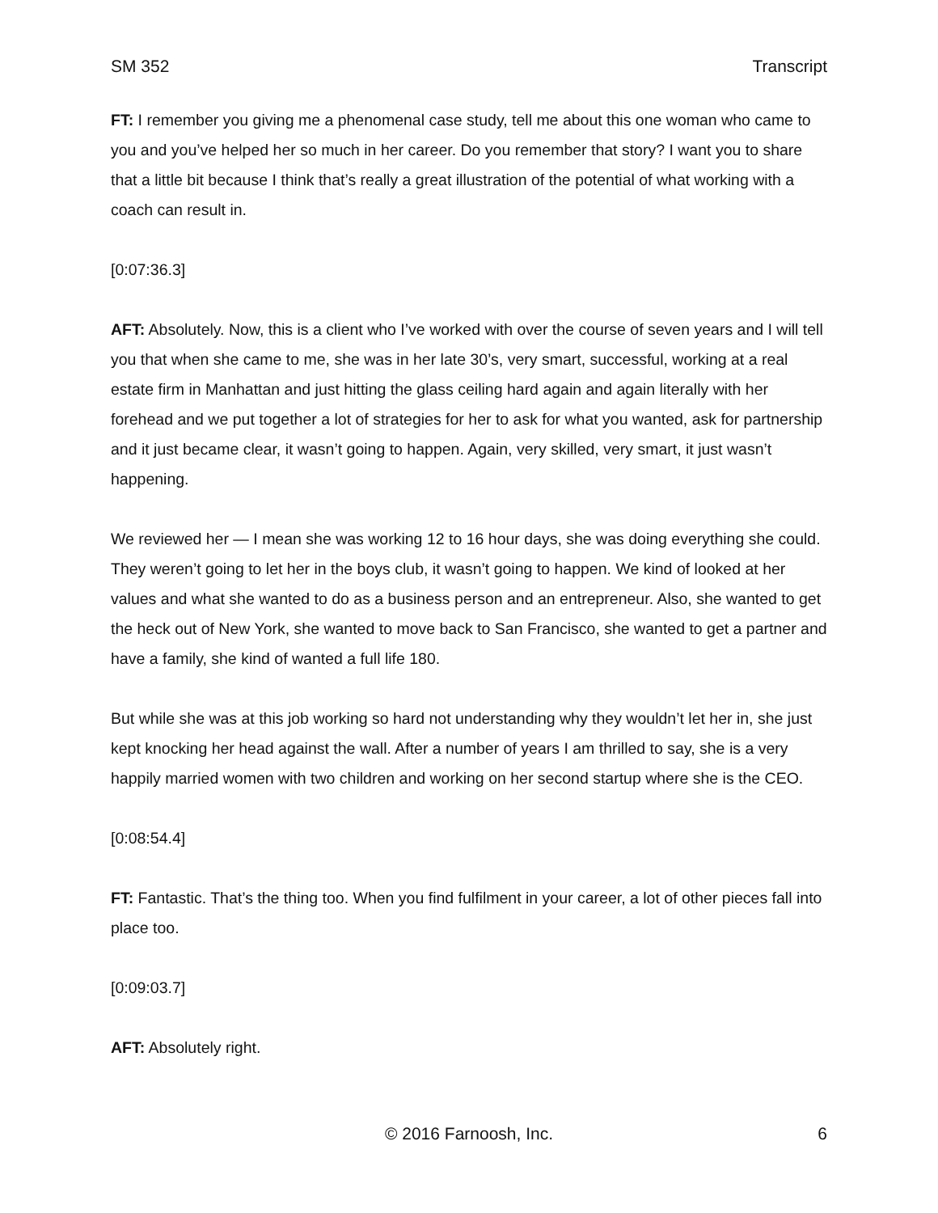SM 352 Transcript
FT: I remember you giving me a phenomenal case study, tell me about this one woman who came to you and you’ve helped her so much in her career. Do you remember that story? I want you to share that a little bit because I think that’s really a great illustration of the potential of what working with a coach can result in.
[0:07:36.3]
AFT: Absolutely. Now, this is a client who I’ve worked with over the course of seven years and I will tell you that when she came to me, she was in her late 30’s, very smart, successful, working at a real estate firm in Manhattan and just hitting the glass ceiling hard again and again literally with her forehead and we put together a lot of strategies for her to ask for what you wanted, ask for partnership and it just became clear, it wasn’t going to happen. Again, very skilled, very smart, it just wasn’t happening.
We reviewed her — I mean she was working 12 to 16 hour days, she was doing everything she could. They weren’t going to let her in the boys club, it wasn’t going to happen. We kind of looked at her values and what she wanted to do as a business person and an entrepreneur. Also, she wanted to get the heck out of New York, she wanted to move back to San Francisco, she wanted to get a partner and have a family, she kind of wanted a full life 180.
But while she was at this job working so hard not understanding why they wouldn’t let her in, she just kept knocking her head against the wall. After a number of years I am thrilled to say, she is a very happily married women with two children and working on her second startup where she is the CEO.
[0:08:54.4]
FT: Fantastic. That’s the thing too. When you find fulfilment in your career, a lot of other pieces fall into place too.
[0:09:03.7]
AFT: Absolutely right.
© 2016 Farnoosh, Inc.
6